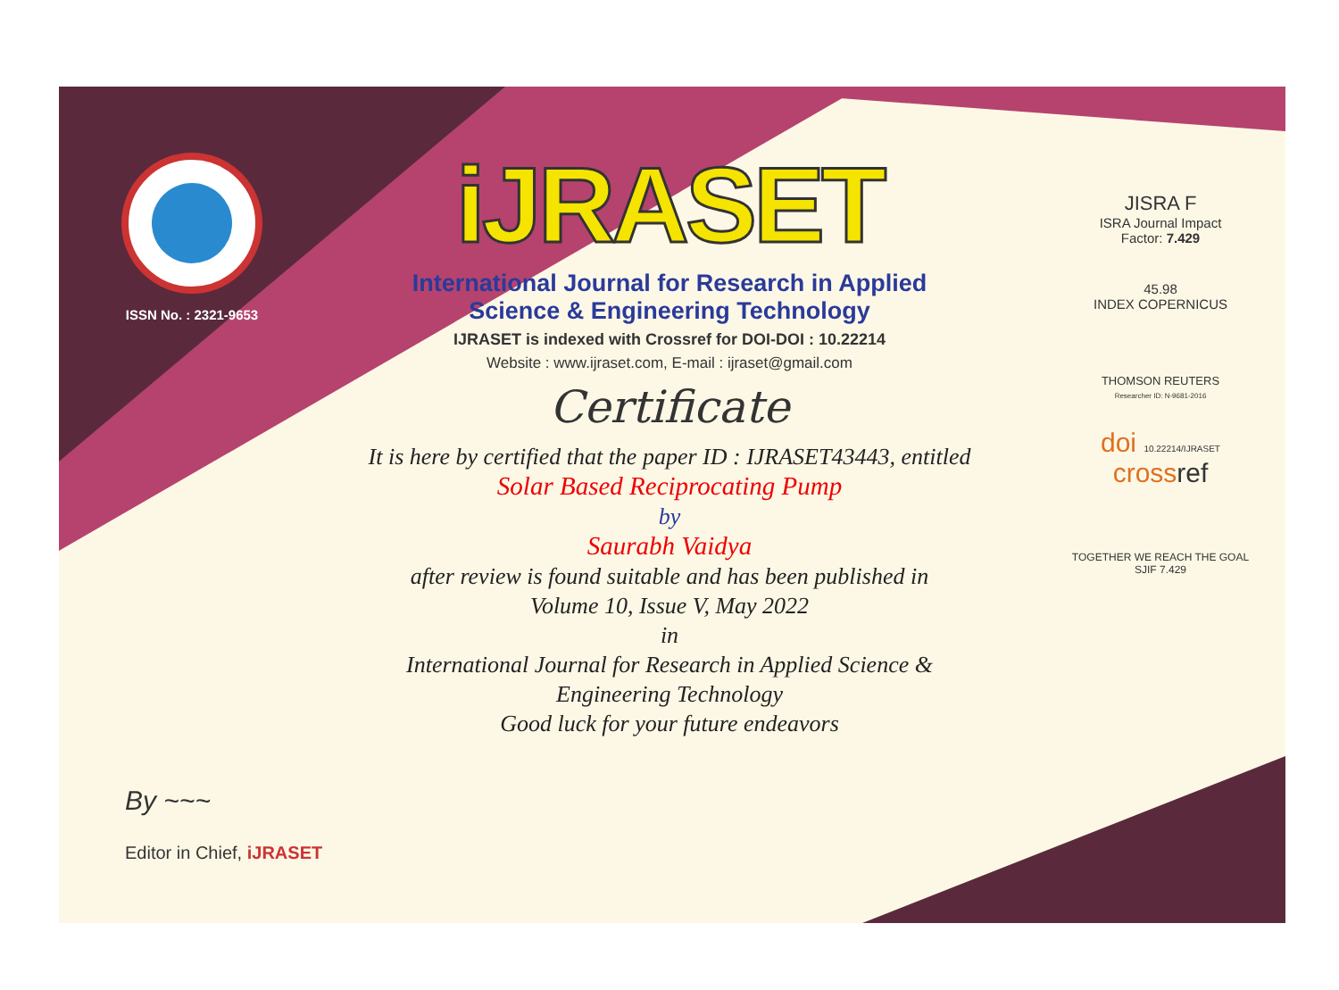ISSN No. : 2321-9653
iJRASET
International Journal for Research in Applied
Science & Engineering Technology
IJRASET is indexed with Crossref for DOI-DOI : 10.22214
Website : www.ijraset.com, E-mail : ijraset@gmail.com
Certificate
It is here by certified that the paper ID : IJRASET43443, entitled
Solar Based Reciprocating Pump
by
Saurabh Vaidya
after review is found suitable and has been published in
Volume 10, Issue V, May 2022
in
International Journal for Research in Applied Science &
Engineering Technology
Good luck for your future endeavors
JISRA F
ISRA Journal Impact
Factor: 7.429
45.98
INDEX COPERNICUS
THOMSON REUTERS
Researcher ID: N-9681-2016
doi 10.22214/IJRASET
crossref
TOGETHER WE REACH THE GOAL
SJIF 7.429
By ~~~
Editor in Chief, iJRASET